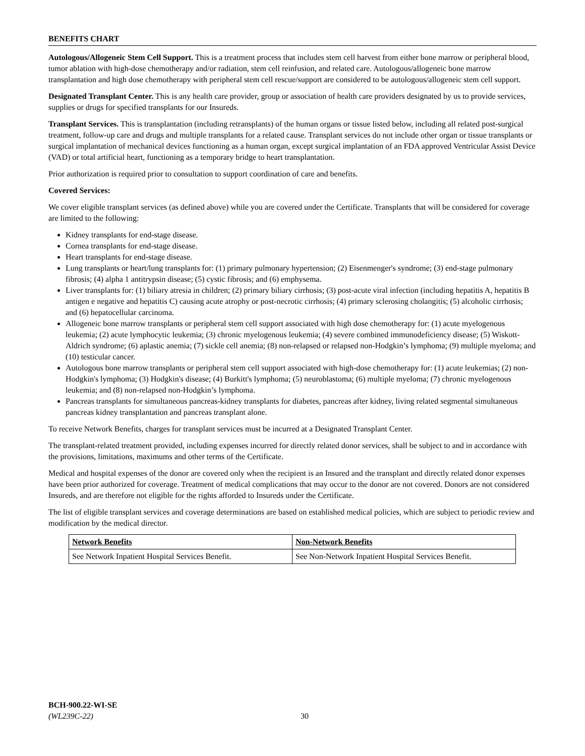BENEFITS CHART
Autologous/Allogeneic Stem Cell Support. This is a treatment process that includes stem cell harvest from either bone marrow or peripheral blood, tumor ablation with high-dose chemotherapy and/or radiation, stem cell reinfusion, and related care. Autologous/allogeneic bone marrow transplantation and high dose chemotherapy with peripheral stem cell rescue/support are considered to be autologous/allogeneic stem cell support.
Designated Transplant Center. This is any health care provider, group or association of health care providers designated by us to provide services, supplies or drugs for specified transplants for our Insureds.
Transplant Services. This is transplantation (including retransplants) of the human organs or tissue listed below, including all related post-surgical treatment, follow-up care and drugs and multiple transplants for a related cause. Transplant services do not include other organ or tissue transplants or surgical implantation of mechanical devices functioning as a human organ, except surgical implantation of an FDA approved Ventricular Assist Device (VAD) or total artificial heart, functioning as a temporary bridge to heart transplantation.
Prior authorization is required prior to consultation to support coordination of care and benefits.
Covered Services:
We cover eligible transplant services (as defined above) while you are covered under the Certificate. Transplants that will be considered for coverage are limited to the following:
Kidney transplants for end-stage disease.
Cornea transplants for end-stage disease.
Heart transplants for end-stage disease.
Lung transplants or heart/lung transplants for: (1) primary pulmonary hypertension; (2) Eisenmenger's syndrome; (3) end-stage pulmonary fibrosis; (4) alpha 1 antitrypsin disease; (5) cystic fibrosis; and (6) emphysema.
Liver transplants for: (1) biliary atresia in children; (2) primary biliary cirrhosis; (3) post-acute viral infection (including hepatitis A, hepatitis B antigen e negative and hepatitis C) causing acute atrophy or post-necrotic cirrhosis; (4) primary sclerosing cholangitis; (5) alcoholic cirrhosis; and (6) hepatocellular carcinoma.
Allogeneic bone marrow transplants or peripheral stem cell support associated with high dose chemotherapy for: (1) acute myelogenous leukemia; (2) acute lymphocytic leukemia; (3) chronic myelogenous leukemia; (4) severe combined immunodeficiency disease; (5) Wiskott-Aldrich syndrome; (6) aplastic anemia; (7) sickle cell anemia; (8) non-relapsed or relapsed non-Hodgkin’s lymphoma; (9) multiple myeloma; and (10) testicular cancer.
Autologous bone marrow transplants or peripheral stem cell support associated with high-dose chemotherapy for: (1) acute leukemias; (2) non-Hodgkin's lymphoma; (3) Hodgkin's disease; (4) Burkitt's lymphoma; (5) neuroblastoma; (6) multiple myeloma; (7) chronic myelogenous leukemia; and (8) non-relapsed non-Hodgkin’s lymphoma.
Pancreas transplants for simultaneous pancreas-kidney transplants for diabetes, pancreas after kidney, living related segmental simultaneous pancreas kidney transplantation and pancreas transplant alone.
To receive Network Benefits, charges for transplant services must be incurred at a Designated Transplant Center.
The transplant-related treatment provided, including expenses incurred for directly related donor services, shall be subject to and in accordance with the provisions, limitations, maximums and other terms of the Certificate.
Medical and hospital expenses of the donor are covered only when the recipient is an Insured and the transplant and directly related donor expenses have been prior authorized for coverage. Treatment of medical complications that may occur to the donor are not covered. Donors are not considered Insureds, and are therefore not eligible for the rights afforded to Insureds under the Certificate.
The list of eligible transplant services and coverage determinations are based on established medical policies, which are subject to periodic review and modification by the medical director.
| Network Benefits | Non-Network Benefits |
| --- | --- |
| See Network Inpatient Hospital Services Benefit. | See Non-Network Inpatient Hospital Services Benefit. |
BCH-900.22-WI-SE
(WL239C-22)
30